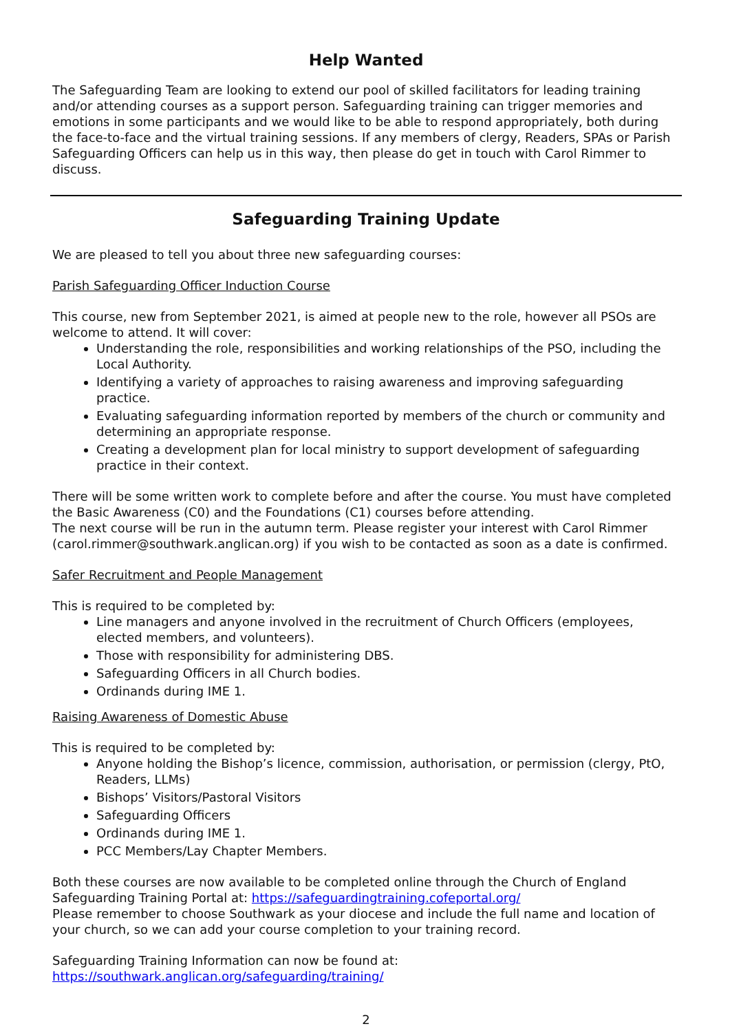Help Wanted
The Safeguarding Team are looking to extend our pool of skilled facilitators for leading training and/or attending courses as a support person. Safeguarding training can trigger memories and emotions in some participants and we would like to be able to respond appropriately, both during the face-to-face and the virtual training sessions. If any members of clergy, Readers, SPAs or Parish Safeguarding Officers can help us in this way, then please do get in touch with Carol Rimmer to discuss.
Safeguarding Training Update
We are pleased to tell you about three new safeguarding courses:
Parish Safeguarding Officer Induction Course
This course, new from September 2021, is aimed at people new to the role, however all PSOs are welcome to attend. It will cover:
Understanding the role, responsibilities and working relationships of the PSO, including the Local Authority.
Identifying a variety of approaches to raising awareness and improving safeguarding practice.
Evaluating safeguarding information reported by members of the church or community and determining an appropriate response.
Creating a development plan for local ministry to support development of safeguarding practice in their context.
There will be some written work to complete before and after the course. You must have completed the Basic Awareness (C0) and the Foundations (C1) courses before attending.
The next course will be run in the autumn term. Please register your interest with Carol Rimmer (carol.rimmer@southwark.anglican.org) if you wish to be contacted as soon as a date is confirmed.
Safer Recruitment and People Management
This is required to be completed by:
Line managers and anyone involved in the recruitment of Church Officers (employees, elected members, and volunteers).
Those with responsibility for administering DBS.
Safeguarding Officers in all Church bodies.
Ordinands during IME 1.
Raising Awareness of Domestic Abuse
This is required to be completed by:
Anyone holding the Bishop’s licence, commission, authorisation, or permission (clergy, PtO, Readers, LLMs)
Bishops’ Visitors/Pastoral Visitors
Safeguarding Officers
Ordinands during IME 1.
PCC Members/Lay Chapter Members.
Both these courses are now available to be completed online through the Church of England Safeguarding Training Portal at: https://safeguardingtraining.cofeportal.org/
Please remember to choose Southwark as your diocese and include the full name and location of your church, so we can add your course completion to your training record.
Safeguarding Training Information can now be found at:
https://southwark.anglican.org/safeguarding/training/
2